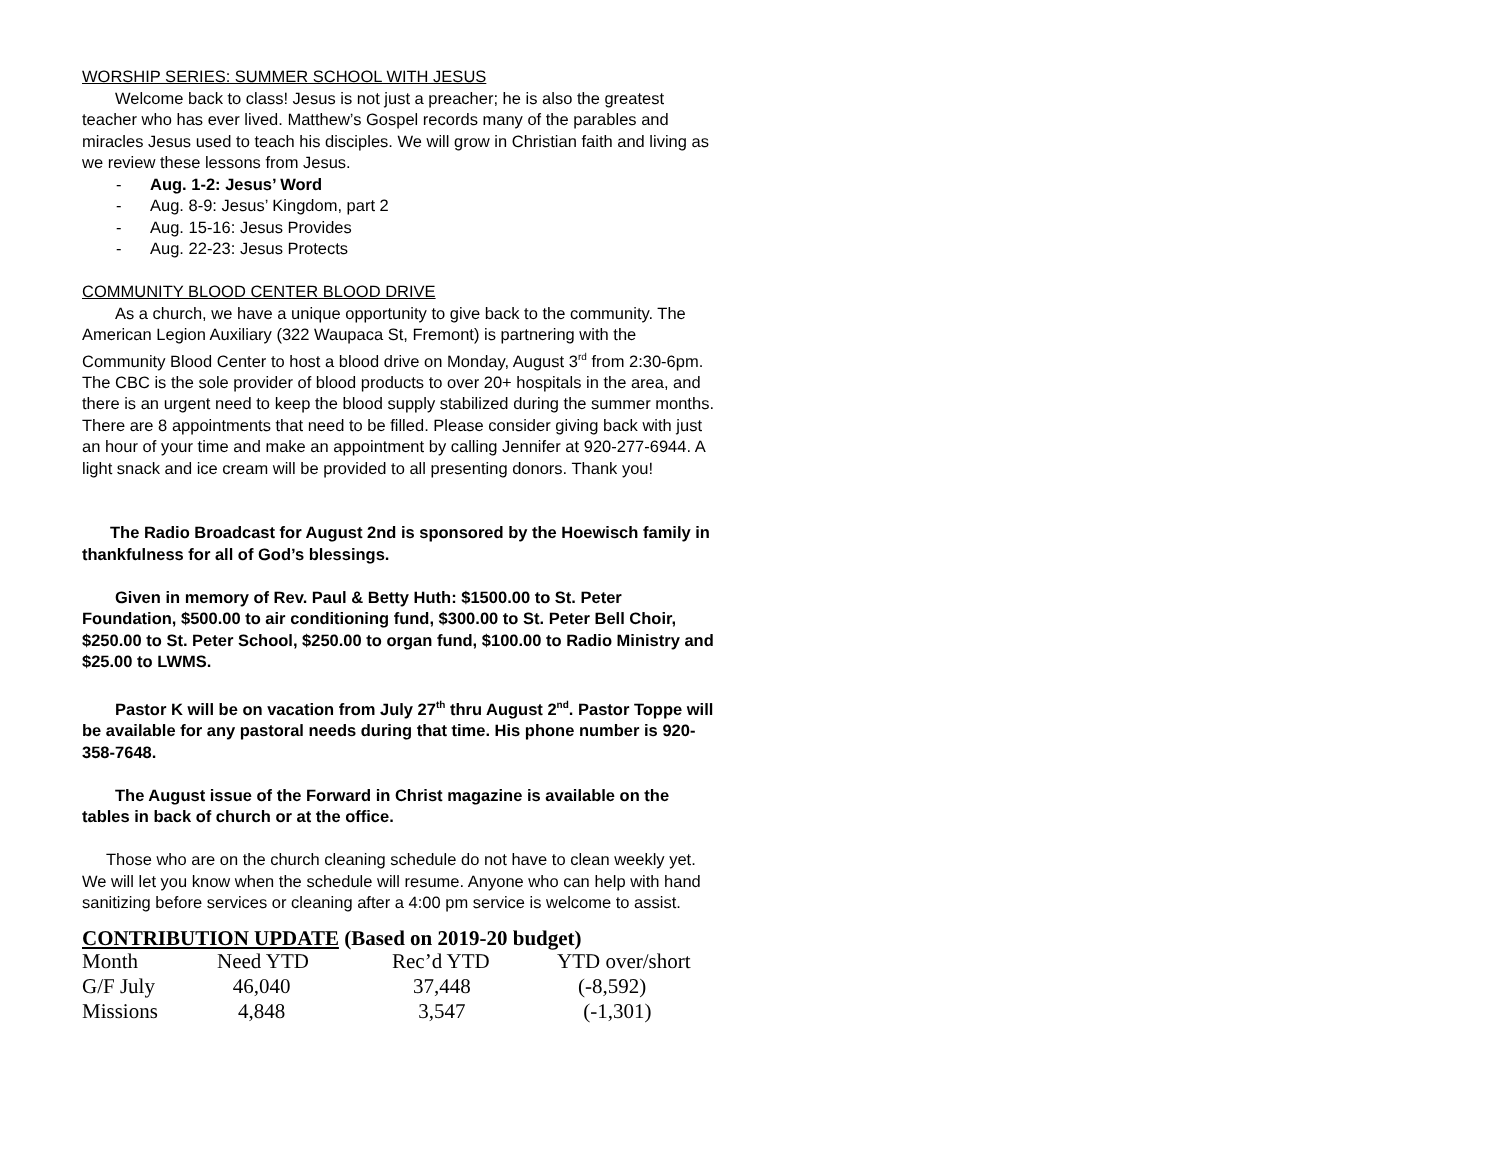WORSHIP SERIES: SUMMER SCHOOL WITH JESUS
Welcome back to class! Jesus is not just a preacher; he is also the greatest teacher who has ever lived. Matthew’s Gospel records many of the parables and miracles Jesus used to teach his disciples. We will grow in Christian faith and living as we review these lessons from Jesus.
- Aug. 1-2: Jesus’ Word
- Aug. 8-9: Jesus’ Kingdom, part 2
- Aug. 15-16: Jesus Provides
- Aug. 22-23: Jesus Protects
COMMUNITY BLOOD CENTER BLOOD DRIVE
As a church, we have a unique opportunity to give back to the community. The American Legion Auxiliary (322 Waupaca St, Fremont) is partnering with the Community Blood Center to host a blood drive on Monday, August 3<sup>rd</sup> from 2:30-6pm. The CBC is the sole provider of blood products to over 20+ hospitals in the area, and there is an urgent need to keep the blood supply stabilized during the summer months. There are 8 appointments that need to be filled. Please consider giving back with just an hour of your time and make an appointment by calling Jennifer at 920-277-6944. A light snack and ice cream will be provided to all presenting donors. Thank you!
The Radio Broadcast for August 2nd is sponsored by the Hoewisch family in thankfulness for all of God’s blessings.
Given in memory of Rev. Paul & Betty Huth: $1500.00 to St. Peter Foundation, $500.00 to air conditioning fund, $300.00 to St. Peter Bell Choir, $250.00 to St. Peter School, $250.00 to organ fund, $100.00 to Radio Ministry and $25.00 to LWMS.
Pastor K will be on vacation from July 27<sup>th</sup> thru August 2<sup>nd</sup>. Pastor Toppe will be available for any pastoral needs during that time. His phone number is 920-358-7648.
The August issue of the Forward in Christ magazine is available on the tables in back of church or at the office.
Those who are on the church cleaning schedule do not have to clean weekly yet. We will let you know when the schedule will resume. Anyone who can help with hand sanitizing before services or cleaning after a 4:00 pm service is welcome to assist.
CONTRIBUTION UPDATE (Based on 2019-20 budget)
| Month | Need YTD | Rec’d YTD | YTD over/short |
| --- | --- | --- | --- |
| G/F July | 46,040 | 37,448 | (-8,592) |
| Missions | 4,848 | 3,547 | (-1,301) |